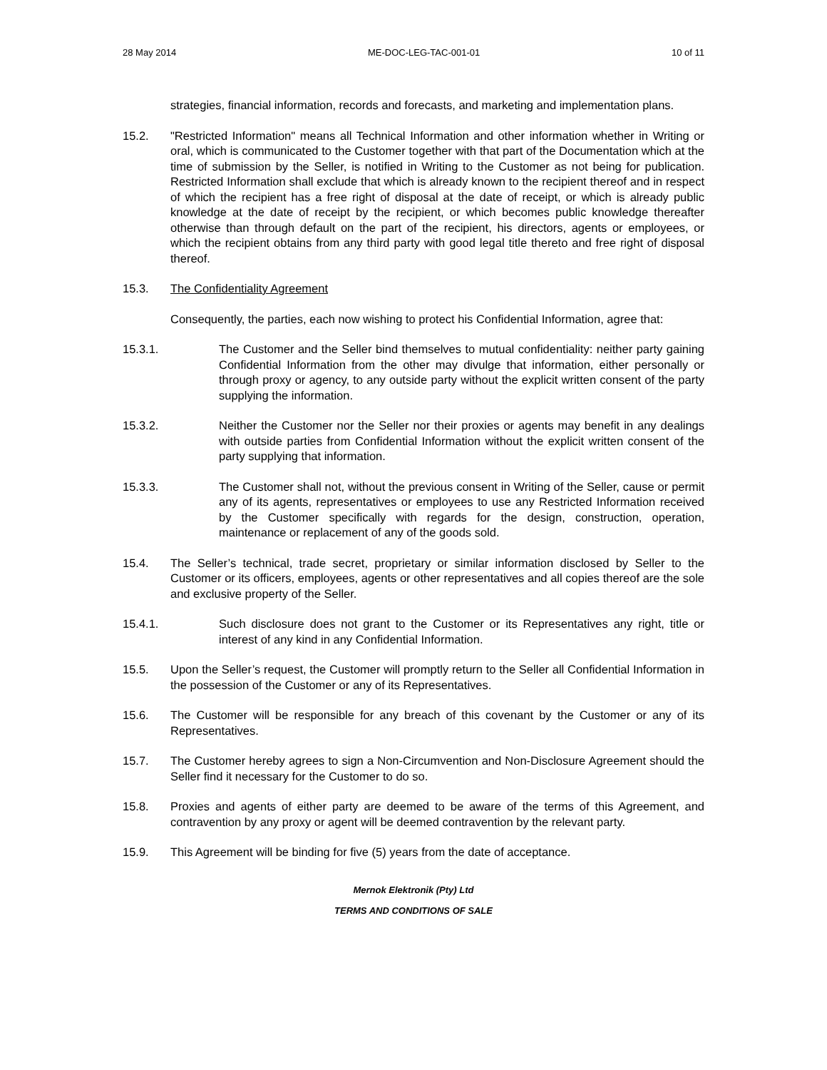28 May 2014 ME-DOC-LEG-TAC-001-01 10 of 11
strategies, financial information, records and forecasts, and marketing and implementation plans.
15.2. "Restricted Information" means all Technical Information and other information whether in Writing or oral, which is communicated to the Customer together with that part of the Documentation which at the time of submission by the Seller, is notified in Writing to the Customer as not being for publication. Restricted Information shall exclude that which is already known to the recipient thereof and in respect of which the recipient has a free right of disposal at the date of receipt, or which is already public knowledge at the date of receipt by the recipient, or which becomes public knowledge thereafter otherwise than through default on the part of the recipient, his directors, agents or employees, or which the recipient obtains from any third party with good legal title thereto and free right of disposal thereof.
15.3. The Confidentiality Agreement
Consequently, the parties, each now wishing to protect his Confidential Information, agree that:
15.3.1. The Customer and the Seller bind themselves to mutual confidentiality: neither party gaining Confidential Information from the other may divulge that information, either personally or through proxy or agency, to any outside party without the explicit written consent of the party supplying the information.
15.3.2. Neither the Customer nor the Seller nor their proxies or agents may benefit in any dealings with outside parties from Confidential Information without the explicit written consent of the party supplying that information.
15.3.3. The Customer shall not, without the previous consent in Writing of the Seller, cause or permit any of its agents, representatives or employees to use any Restricted Information received by the Customer specifically with regards for the design, construction, operation, maintenance or replacement of any of the goods sold.
15.4. The Seller’s technical, trade secret, proprietary or similar information disclosed by Seller to the Customer or its officers, employees, agents or other representatives and all copies thereof are the sole and exclusive property of the Seller.
15.4.1. Such disclosure does not grant to the Customer or its Representatives any right, title or interest of any kind in any Confidential Information.
15.5. Upon the Seller’s request, the Customer will promptly return to the Seller all Confidential Information in the possession of the Customer or any of its Representatives.
15.6. The Customer will be responsible for any breach of this covenant by the Customer or any of its Representatives.
15.7. The Customer hereby agrees to sign a Non-Circumvention and Non-Disclosure Agreement should the Seller find it necessary for the Customer to do so.
15.8. Proxies and agents of either party are deemed to be aware of the terms of this Agreement, and contravention by any proxy or agent will be deemed contravention by the relevant party.
15.9. This Agreement will be binding for five (5) years from the date of acceptance.
Mernok Elektronik (Pty) Ltd
TERMS AND CONDITIONS OF SALE